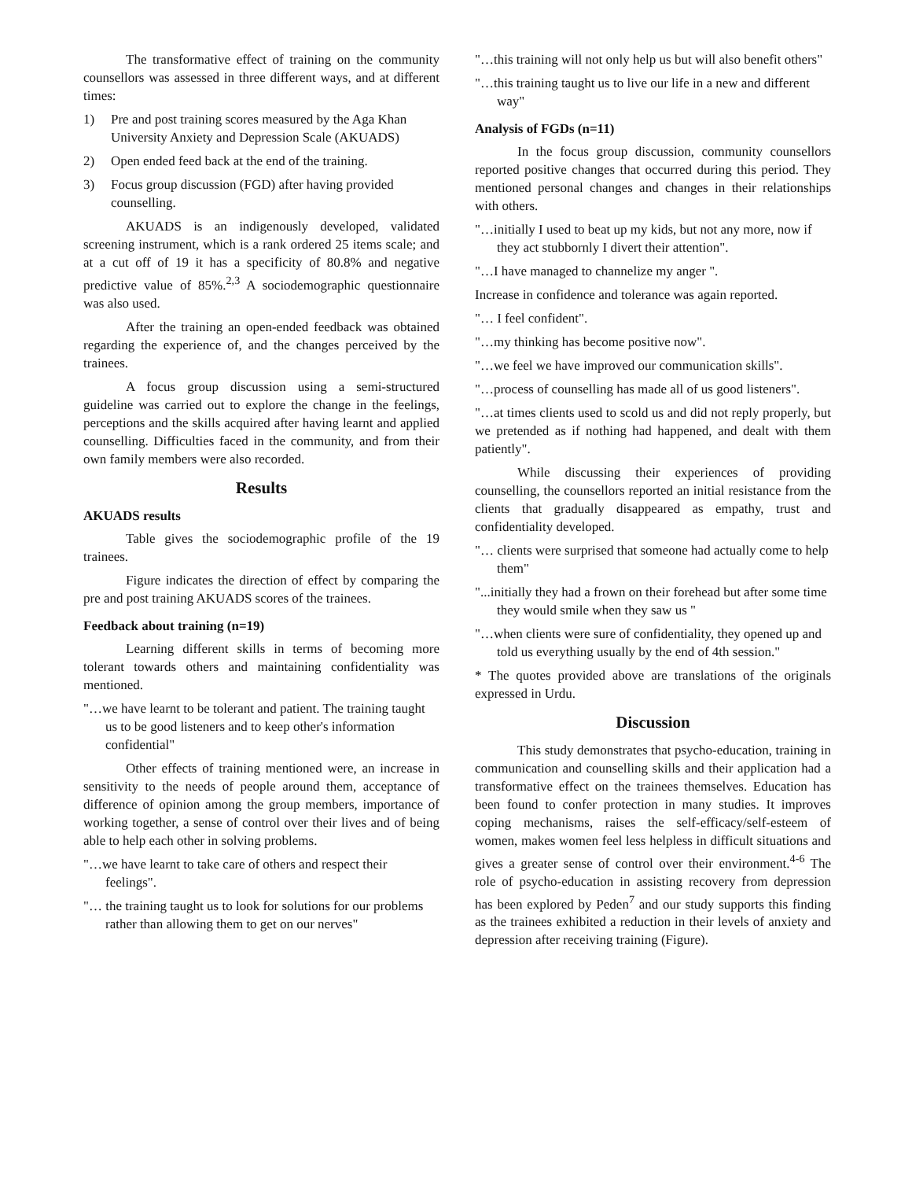The transformative effect of training on the community counsellors was assessed in three different ways, and at different times:
1) Pre and post training scores measured by the Aga Khan University Anxiety and Depression Scale (AKUADS)
2) Open ended feed back at the end of the training.
3) Focus group discussion (FGD) after having provided counselling.
AKUADS is an indigenously developed, validated screening instrument, which is a rank ordered 25 items scale; and at a cut off of 19 it has a specificity of 80.8% and negative predictive value of 85%.<sup>2,3</sup> A sociodemographic questionnaire was also used.
After the training an open-ended feedback was obtained regarding the experience of, and the changes perceived by the trainees.
A focus group discussion using a semi-structured guideline was carried out to explore the change in the feelings, perceptions and the skills acquired after having learnt and applied counselling. Difficulties faced in the community, and from their own family members were also recorded.
Results
AKUADS results
Table gives the sociodemographic profile of the 19 trainees.
Figure indicates the direction of effect by comparing the pre and post training AKUADS scores of the trainees.
Feedback about training (n=19)
Learning different skills in terms of becoming more tolerant towards others and maintaining confidentiality was mentioned.
"…we have learnt to be tolerant and patient. The training taught us to be good listeners and to keep other's information confidential"
Other effects of training mentioned were, an increase in sensitivity to the needs of people around them, acceptance of difference of opinion among the group members, importance of working together, a sense of control over their lives and of being able to help each other in solving problems.
"…we have learnt to take care of others and respect their feelings".
"… the training taught us to look for solutions for our problems rather than allowing them to get on our nerves"
"…this training will not only help us but will also benefit others"
"…this training taught us to live our life in a new and different way"
Analysis of FGDs (n=11)
In the focus group discussion, community counsellors reported positive changes that occurred during this period. They mentioned personal changes and changes in their relationships with others.
"…initially I used to beat up my kids, but not any more, now if they act stubbornly I divert their attention".
"…I have managed to channelize my anger ".
Increase in confidence and tolerance was again reported.
"… I feel confident".
"…my thinking has become positive now".
"…we feel we have improved our communication skills".
"…process of counselling has made all of us good listeners".
"…at times clients used to scold us and did not reply properly, but we pretended as if nothing had happened, and dealt with them patiently".
While discussing their experiences of providing counselling, the counsellors reported an initial resistance from the clients that gradually disappeared as empathy, trust and confidentiality developed.
"… clients were surprised that someone had actually come to help them"
"...initially they had a frown on their forehead but after some time they would smile when they saw us "
"…when clients were sure of confidentiality, they opened up and told us everything usually by the end of 4th session."
* The quotes provided above are translations of the originals expressed in Urdu.
Discussion
This study demonstrates that psycho-education, training in communication and counselling skills and their application had a transformative effect on the trainees themselves. Education has been found to confer protection in many studies. It improves coping mechanisms, raises the self-efficacy/self-esteem of women, makes women feel less helpless in difficult situations and gives a greater sense of control over their environment.<sup>4-6</sup> The role of psycho-education in assisting recovery from depression has been explored by Peden<sup>7</sup> and our study supports this finding as the trainees exhibited a reduction in their levels of anxiety and depression after receiving training (Figure).